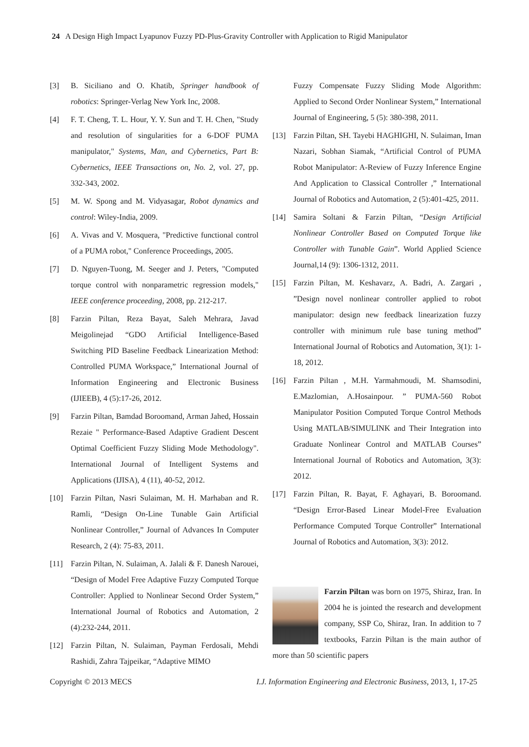24 A Design High Impact Lyapunov Fuzzy PD-Plus-Gravity Controller with Application to Rigid Manipulator
[3] B. Siciliano and O. Khatib, Springer handbook of robotics: Springer-Verlag New York Inc, 2008.
[4] F. T. Cheng, T. L. Hour, Y. Y. Sun and T. H. Chen, "Study and resolution of singularities for a 6-DOF PUMA manipulator," Systems, Man, and Cybernetics, Part B: Cybernetics, IEEE Transactions on, No. 2, vol. 27, pp. 332-343, 2002.
[5] M. W. Spong and M. Vidyasagar, Robot dynamics and control: Wiley-India, 2009.
[6] A. Vivas and V. Mosquera, "Predictive functional control of a PUMA robot," Conference Proceedings, 2005.
[7] D. Nguyen-Tuong, M. Seeger and J. Peters, "Computed torque control with nonparametric regression models," IEEE conference proceeding, 2008, pp. 212-217.
[8] Farzin Piltan, Reza Bayat, Saleh Mehrara, Javad Meigolinejad “GDO Artificial Intelligence-Based Switching PID Baseline Feedback Linearization Method: Controlled PUMA Workspace,” International Journal of Information Engineering and Electronic Business (IJIEEB), 4 (5):17-26, 2012.
[9] Farzin Piltan, Bamdad Boroomand, Arman Jahed, Hossain Rezaie " Performance-Based Adaptive Gradient Descent Optimal Coefficient Fuzzy Sliding Mode Methodology". International Journal of Intelligent Systems and Applications (IJISA), 4 (11), 40-52, 2012.
[10] Farzin Piltan, Nasri Sulaiman, M. H. Marhaban and R. Ramli, “Design On-Line Tunable Gain Artificial Nonlinear Controller,” Journal of Advances In Computer Research, 2 (4): 75-83, 2011.
[11] Farzin Piltan, N. Sulaiman, A. Jalali & F. Danesh Narouei, “Design of Model Free Adaptive Fuzzy Computed Torque Controller: Applied to Nonlinear Second Order System,” International Journal of Robotics and Automation, 2 (4):232-244, 2011.
[12] Farzin Piltan, N. Sulaiman, Payman Ferdosali, Mehdi Rashidi, Zahra Tajpeikar, “Adaptive MIMO
Fuzzy Compensate Fuzzy Sliding Mode Algorithm: Applied to Second Order Nonlinear System,” International Journal of Engineering, 5 (5): 380-398, 2011.
[13] Farzin Piltan, SH. Tayebi HAGHIGHI, N. Sulaiman, Iman Nazari, Sobhan Siamak, “Artificial Control of PUMA Robot Manipulator: A-Review of Fuzzy Inference Engine And Application to Classical Controller ,” International Journal of Robotics and Automation, 2 (5):401-425, 2011.
[14] Samira Soltani & Farzin Piltan, “Design Artificial Nonlinear Controller Based on Computed Torque like Controller with Tunable Gain”. World Applied Science Journal,14 (9): 1306-1312, 2011.
[15] Farzin Piltan, M. Keshavarz, A. Badri, A. Zargari , ”Design novel nonlinear controller applied to robot manipulator: design new feedback linearization fuzzy controller with minimum rule base tuning method” International Journal of Robotics and Automation, 3(1): 1-18, 2012.
[16] Farzin Piltan , M.H. Yarmahmoudi, M. Shamsodini, E.Mazlomian, A.Hosainpour. ” PUMA-560 Robot Manipulator Position Computed Torque Control Methods Using MATLAB/SIMULINK and Their Integration into Graduate Nonlinear Control and MATLAB Courses” International Journal of Robotics and Automation, 3(3): 2012.
[17] Farzin Piltan, R. Bayat, F. Aghayari, B. Boroomand. “Design Error-Based Linear Model-Free Evaluation Performance Computed Torque Controller” International Journal of Robotics and Automation, 3(3): 2012.
Farzin Piltan was born on 1975, Shiraz, Iran. In 2004 he is jointed the research and development company, SSP Co, Shiraz, Iran. In addition to 7 textbooks, Farzin Piltan is the main author of more than 50 scientific papers
Copyright © 2013 MECS I.J. Information Engineering and Electronic Business, 2013, 1, 17-25